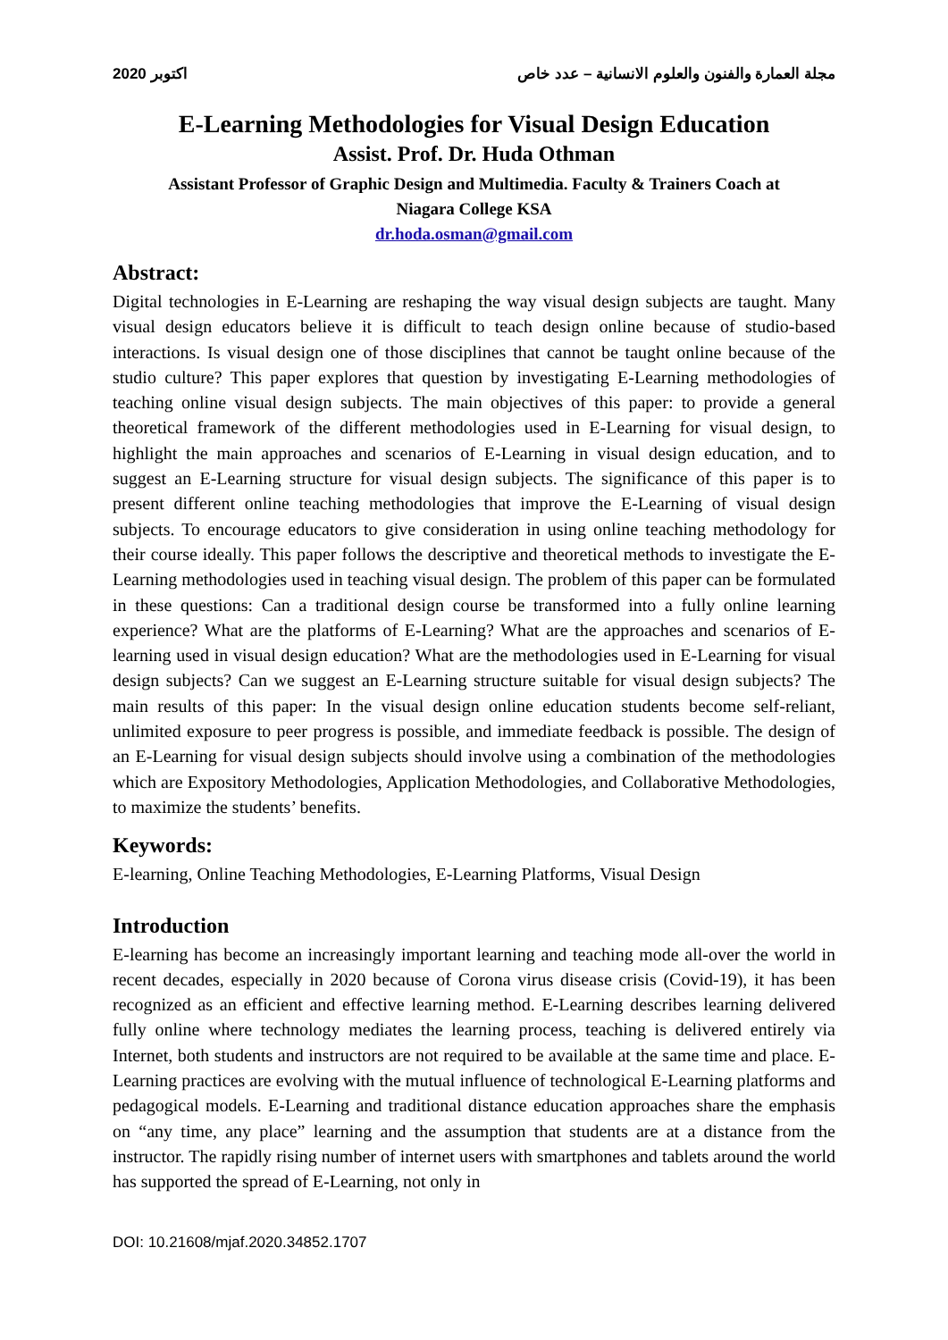اكتوبر 2020 مجلة العمارة والفنون والعلوم الانسانية – عدد خاص
E-Learning Methodologies for Visual Design Education
Assist. Prof. Dr. Huda Othman
Assistant Professor of Graphic Design and Multimedia. Faculty & Trainers Coach at
Niagara College KSA
dr.hoda.osman@gmail.com
Abstract:
Digital technologies in E-Learning are reshaping the way visual design subjects are taught. Many visual design educators believe it is difficult to teach design online because of studio-based interactions. Is visual design one of those disciplines that cannot be taught online because of the studio culture? This paper explores that question by investigating E-Learning methodologies of teaching online visual design subjects. The main objectives of this paper: to provide a general theoretical framework of the different methodologies used in E-Learning for visual design, to highlight the main approaches and scenarios of E-Learning in visual design education, and to suggest an E-Learning structure for visual design subjects. The significance of this paper is to present different online teaching methodologies that improve the E-Learning of visual design subjects. To encourage educators to give consideration in using online teaching methodology for their course ideally. This paper follows the descriptive and theoretical methods to investigate the E-Learning methodologies used in teaching visual design. The problem of this paper can be formulated in these questions: Can a traditional design course be transformed into a fully online learning experience? What are the platforms of E-Learning? What are the approaches and scenarios of E-learning used in visual design education? What are the methodologies used in E-Learning for visual design subjects? Can we suggest an E-Learning structure suitable for visual design subjects? The main results of this paper: In the visual design online education students become self-reliant, unlimited exposure to peer progress is possible, and immediate feedback is possible. The design of an E-Learning for visual design subjects should involve using a combination of the methodologies which are Expository Methodologies, Application Methodologies, and Collaborative Methodologies, to maximize the students’ benefits.
Keywords:
E-learning, Online Teaching Methodologies, E-Learning Platforms, Visual Design
Introduction
E-learning has become an increasingly important learning and teaching mode all-over the world in recent decades, especially in 2020 because of Corona virus disease crisis (Covid-19), it has been recognized as an efficient and effective learning method. E-Learning describes learning delivered fully online where technology mediates the learning process, teaching is delivered entirely via Internet, both students and instructors are not required to be available at the same time and place. E-Learning practices are evolving with the mutual influence of technological E-Learning platforms and pedagogical models. E-Learning and traditional distance education approaches share the emphasis on “any time, any place” learning and the assumption that students are at a distance from the instructor. The rapidly rising number of internet users with smartphones and tablets around the world has supported the spread of E-Learning, not only in
DOI: 10.21608/mjaf.2020.34852.1707